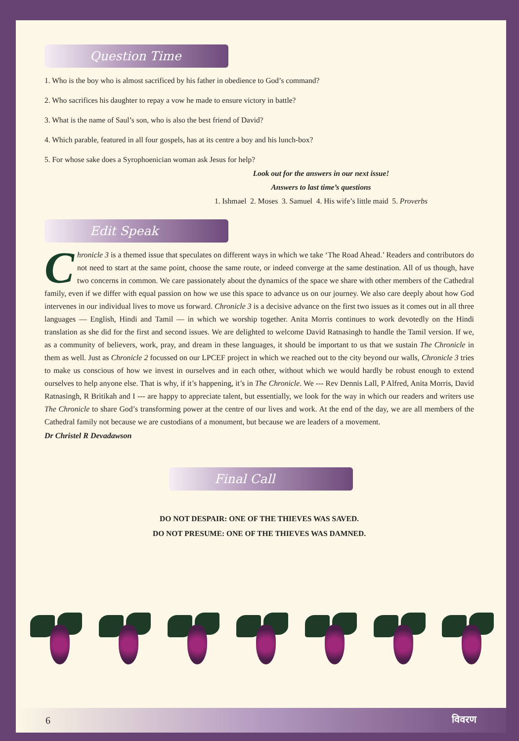Question Time
1. Who is the boy who is almost sacrificed by his father in obedience to God’s command?
2. Who sacrifices his daughter to repay a vow he made to ensure victory in battle?
3. What is the name of Saul’s son, who is also the best friend of David?
4. Which parable, featured in all four gospels, has at its centre a boy and his lunch-box?
5. For whose sake does a Syrophoenician woman ask Jesus for help?
Look out for the answers in our next issue!
Answers to last time’s questions
1. Ishmael 2. Moses 3. Samuel 4. His wife’s little maid 5. Proverbs
Edit Speak
Chronicle 3 is a themed issue that speculates on different ways in which we take ‘The Road Ahead.’ Readers and contributors do not need to start at the same point, choose the same route, or indeed converge at the same destination. All of us though, have two concerns in common. We care passionately about the dynamics of the space we share with other members of the Cathedral family, even if we differ with equal passion on how we use this space to advance us on our journey. We also care deeply about how God intervenes in our individual lives to move us forward. Chronicle 3 is a decisive advance on the first two issues as it comes out in all three languages — English, Hindi and Tamil — in which we worship together. Anita Morris continues to work devotedly on the Hindi translation as she did for the first and second issues. We are delighted to welcome David Ratnasingh to handle the Tamil version. If we, as a community of believers, work, pray, and dream in these languages, it should be important to us that we sustain The Chronicle in them as well. Just as Chronicle 2 focussed on our LPCEF project in which we reached out to the city beyond our walls, Chronicle 3 tries to make us conscious of how we invest in ourselves and in each other, without which we would hardly be robust enough to extend ourselves to help anyone else. That is why, if it’s happening, it’s in The Chronicle. We --- Rev Dennis Lall, P Alfred, Anita Morris, David Ratnasingh, R Britikah and I --- are happy to appreciate talent, but essentially, we look for the way in which our readers and writers use The Chronicle to share God’s transforming power at the centre of our lives and work. At the end of the day, we are all members of the Cathedral family not because we are custodians of a monument, but because we are leaders of a movement.
Dr Christel R Devadawson
Final Call
DO NOT DESPAIR: ONE OF THE THIEVES WAS SAVED.
DO NOT PRESUME: ONE OF THE THIEVES WAS DAMNED.
6 विवरण